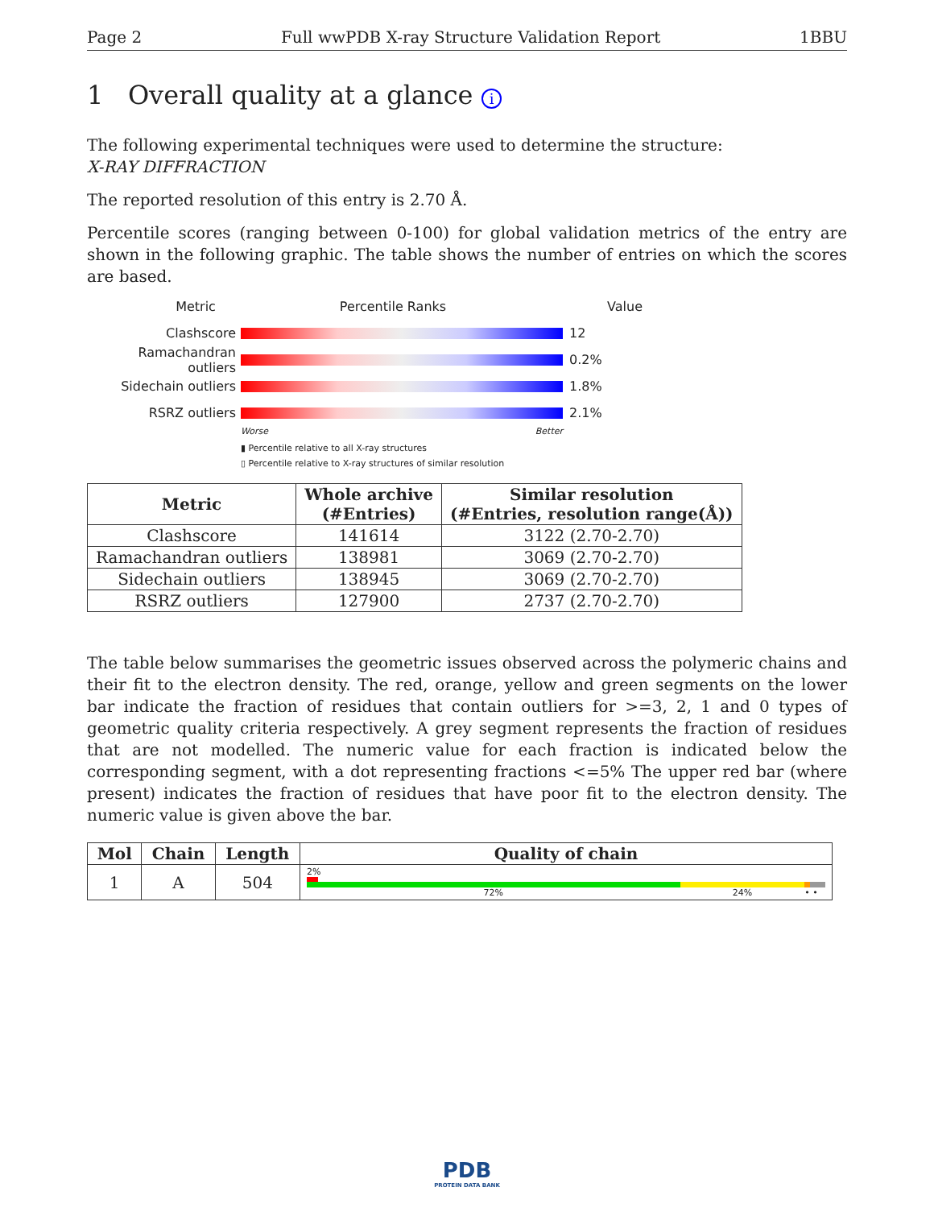Page 2 Full wwPDB X-ray Structure Validation Report 1BBU
1 Overall quality at a glance i
The following experimental techniques were used to determine the structure:
X-RAY DIFFRACTION
The reported resolution of this entry is 2.70 Å.
Percentile scores (ranging between 0-100) for global validation metrics of the entry are shown in the following graphic. The table shows the number of entries on which the scores are based.
Metric Percentile Ranks Value
Clashscore 12
Ramachandran outliers
0.2%
Sidechain outliers 1.8%
RSRZ outliers 2.1%
Worse Better
▮ Percentile relative to all X-ray structures
▯ Percentile relative to X-ray structures of similar resolution
| Metric | Whole archive (#Entries) | Similar resolution (#Entries, resolution range(Å)) |
| --- | --- | --- |
| Clashscore | 141614 | 3122 (2.70-2.70) |
| Ramachandran outliers | 138981 | 3069 (2.70-2.70) |
| Sidechain outliers | 138945 | 3069 (2.70-2.70) |
| RSRZ outliers | 127900 | 2737 (2.70-2.70) |
The table below summarises the geometric issues observed across the polymeric chains and their fit to the electron density. The red, orange, yellow and green segments on the lower bar indicate the fraction of residues that contain outliers for >=3, 2, 1 and 0 types of geometric quality criteria respectively. A grey segment represents the fraction of residues that are not modelled. The numeric value for each fraction is indicated below the corresponding segment, with a dot representing fractions <=5% The upper red bar (where present) indicates the fraction of residues that have poor fit to the electron density. The numeric value is given above the bar.
| Mol | Chain | Length | Quality of chain |
| --- | --- | --- | --- |
| 1 | A | 504 | 2% 72% 24% • • |
PDB
PROTEIN DATA BANK